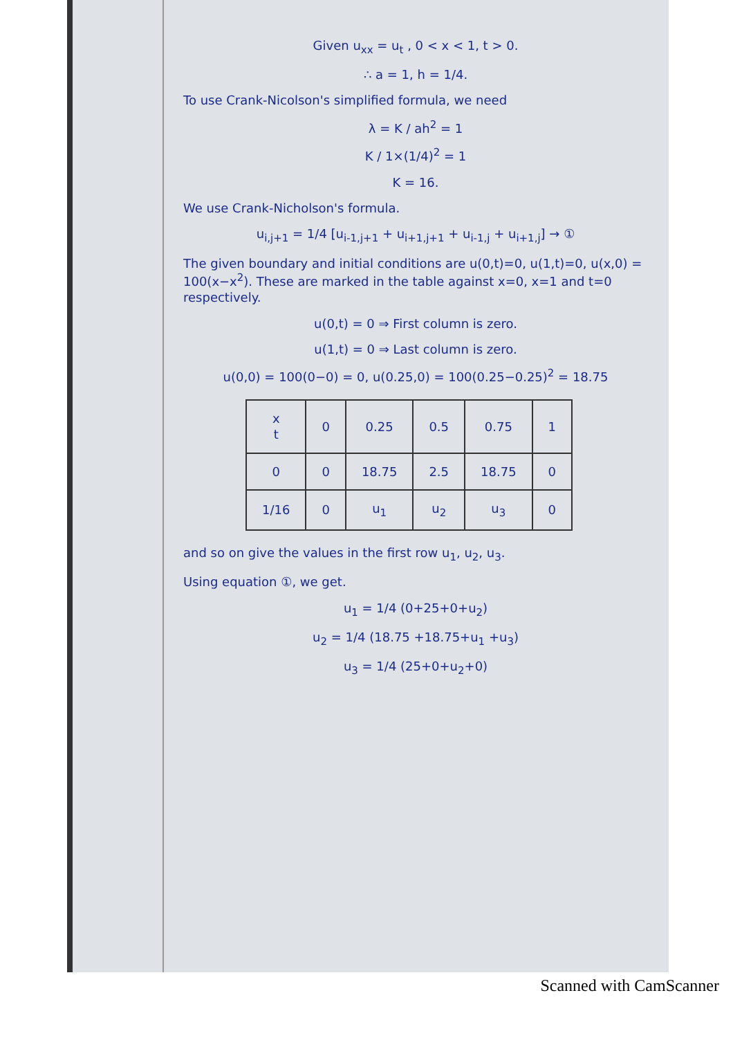Given u<sub>xx</sub> = u<sub>t</sub> , 0 < x < 1, t > 0.
∴ a = 1, h = 1/4.
To use Crank-Nicolson's simplified formula, we need
λ = K / ah<sup>2</sup> = 1
K / 1×(1/4)<sup>2</sup> = 1
K = 16.
We use Crank-Nicholson's formula.
u<sub>i,j+1</sub> = 1/4 [u<sub>i-1,j+1</sub> + u<sub>i+1,j+1</sub> + u<sub>i-1,j</sub> + u<sub>i+1,j</sub>] → ①
The given boundary and initial conditions are u(0,t)=0, u(1,t)=0, u(x,0) = 100(x−x<sup>2</sup>). These are marked in the table against x=0, x=1 and t=0 respectively.
u(0,t) = 0 ⇒ First column is zero.
u(1,t) = 0 ⇒ Last column is zero.
u(0,0) = 100(0−0) = 0, u(0.25,0) = 100(0.25−0.25)<sup>2</sup> = 18.75
| x t | 0 | 0.25 | 0.5 | 0.75 | 1 |
| --- | --- | --- | --- | --- | --- |
| 0 | 0 | 18.75 | 2.5 | 18.75 | 0 |
| 1/16 | 0 | u<sub>1</sub> | u<sub>2</sub> | u<sub>3</sub> | 0 |
and so on give the values in the first row u<sub>1</sub>, u<sub>2</sub>, u<sub>3</sub>.
Using equation ①, we get.
u<sub>1</sub> = 1/4 (0+25+0+u<sub>2</sub>)
u<sub>2</sub> = 1/4 (18.75 +18.75+u<sub>1</sub> +u<sub>3</sub>)
u<sub>3</sub> = 1/4 (25+0+u<sub>2</sub>+0)
Scanned with CamScanner